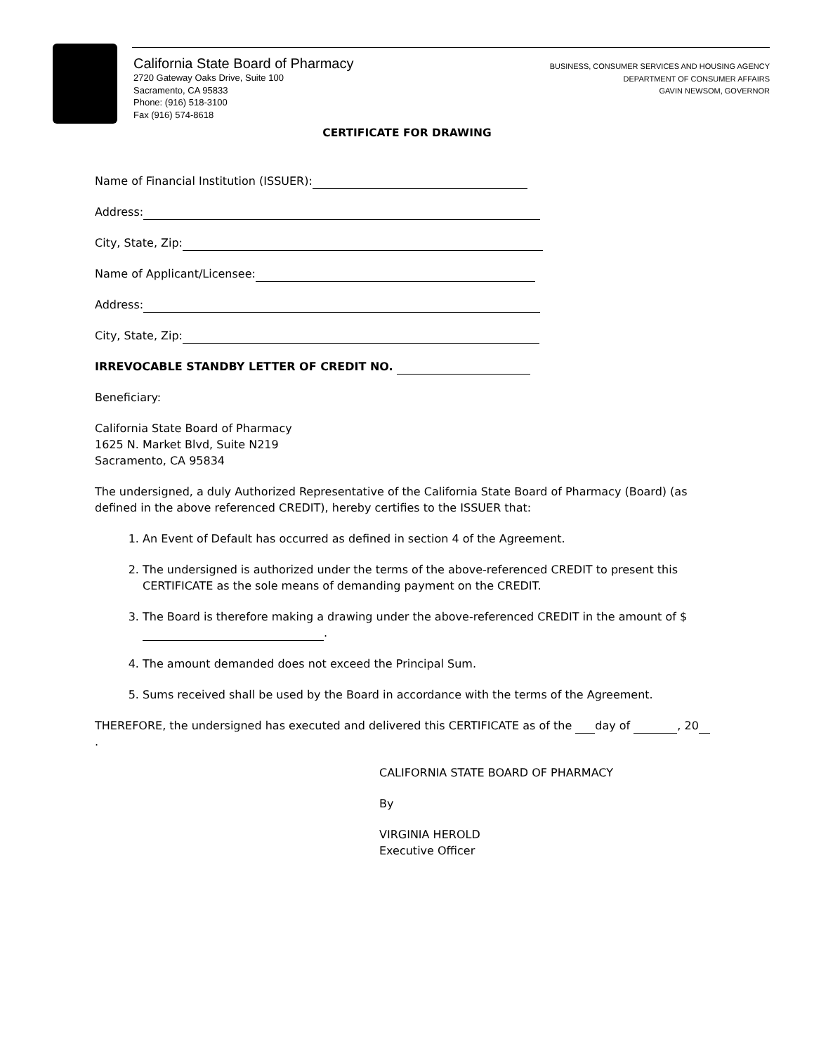California State Board of Pharmacy
2720 Gateway Oaks Drive, Suite 100
Sacramento, CA 95833
Phone: (916) 518-3100
Fax (916) 574-8618
BUSINESS, CONSUMER SERVICES AND HOUSING AGENCY
DEPARTMENT OF CONSUMER AFFAIRS
GAVIN NEWSOM, GOVERNOR
CERTIFICATE FOR DRAWING
Name of Financial Institution (ISSUER):
Address:
City, State, Zip:
Name of Applicant/Licensee:
Address:
City, State, Zip:
IRREVOCABLE STANDBY LETTER OF CREDIT NO.
Beneficiary:
California State Board of Pharmacy
1625 N. Market Blvd, Suite N219
Sacramento, CA 95834
The undersigned, a duly Authorized Representative of the California State Board of Pharmacy (Board) (as defined in the above referenced CREDIT), hereby certifies to the ISSUER that:
1. An Event of Default has occurred as defined in section 4 of the Agreement.
2. The undersigned is authorized under the terms of the above-referenced CREDIT to present this CERTIFICATE as the sole means of demanding payment on the CREDIT.
3. The Board is therefore making a drawing under the above-referenced CREDIT in the amount of $ .
4. The amount demanded does not exceed the Principal Sum.
5. Sums received shall be used by the Board in accordance with the terms of the Agreement.
THEREFORE, the undersigned has executed and delivered this CERTIFICATE as of the day of , 20 .
CALIFORNIA STATE BOARD OF PHARMACY
By
VIRGINIA HEROLD
Executive Officer